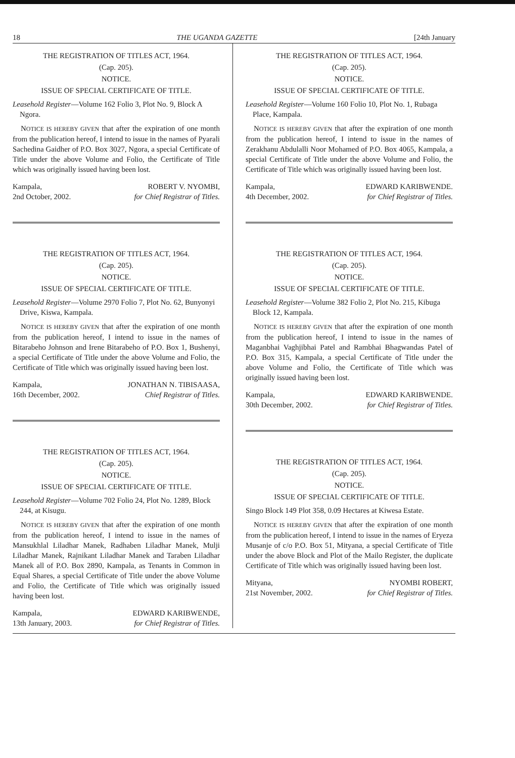18 THE UGANDA GAZETTE [24th January
THE REGISTRATION OF TITLES ACT, 1964.
(Cap. 205).
NOTICE.
ISSUE OF SPECIAL CERTIFICATE OF TITLE.
Leasehold Register—Volume 162 Folio 3, Plot No. 9, Block A Ngora.
NOTICE IS HEREBY GIVEN that after the expiration of one month from the publication hereof, I intend to issue in the names of Pyarali Sachedina Gaidher of P.O. Box 3027, Ngora, a special Certificate of Title under the above Volume and Folio, the Certificate of Title which was originally issued having been lost.
Kampala,
2nd October, 2002.
ROBERT V. NYOMBI,
for Chief Registrar of Titles.
THE REGISTRATION OF TITLES ACT, 1964.
(Cap. 205).
NOTICE.
ISSUE OF SPECIAL CERTIFICATE OF TITLE.
Leasehold Register—Volume 2970 Folio 7, Plot No. 62, Bunyonyi Drive, Kiswa, Kampala.
NOTICE IS HEREBY GIVEN that after the expiration of one month from the publication hereof, I intend to issue in the names of Bitarabeho Johnson and Irene Bitarabeho of P.O. Box 1, Bushenyi, a special Certificate of Title under the above Volume and Folio, the Certificate of Title which was originally issued having been lost.
Kampala,
16th December, 2002.
JONATHAN N. TIBISAASA,
Chief Registrar of Titles.
THE REGISTRATION OF TITLES ACT, 1964.
(Cap. 205).
NOTICE.
ISSUE OF SPECIAL CERTIFICATE OF TITLE.
Leasehold Register—Volume 702 Folio 24, Plot No. 1289, Block 244, at Kisugu.
NOTICE IS HEREBY GIVEN that after the expiration of one month from the publication hereof, I intend to issue in the names of Mansukhlal Liladhar Manek, Radhaben Liladhar Manek, Mulji Liladhar Manek, Rajnikant Liladhar Manek and Taraben Liladhar Manek all of P.O. Box 2890, Kampala, as Tenants in Common in Equal Shares, a special Certificate of Title under the above Volume and Folio, the Certificate of Title which was originally issued having been lost.
Kampala,
13th January, 2003.
EDWARD KARIBWENDE,
for Chief Registrar of Titles.
THE REGISTRATION OF TITLES ACT, 1964.
(Cap. 205).
NOTICE.
ISSUE OF SPECIAL CERTIFICATE OF TITLE.
Leasehold Register—Volume 160 Folio 10, Plot No. 1, Rubaga Place, Kampala.
NOTICE IS HEREBY GIVEN that after the expiration of one month from the publication hereof, I intend to issue in the names of Zerakhanu Abdulalli Noor Mohamed of P.O. Box 4065, Kampala, a special Certificate of Title under the above Volume and Folio, the Certificate of Title which was originally issued having been lost.
Kampala,
4th December, 2002.
EDWARD KARIBWENDE.
for Chief Registrar of Titles.
THE REGISTRATION OF TITLES ACT, 1964.
(Cap. 205).
NOTICE.
ISSUE OF SPECIAL CERTIFICATE OF TITLE.
Leasehold Register—Volume 382 Folio 2, Plot No. 215, Kibuga Block 12, Kampala.
NOTICE IS HEREBY GIVEN that after the expiration of one month from the publication hereof, I intend to issue in the names of Maganbhai Vaghjibhai Patel and Rambhai Bhagwandas Patel of P.O. Box 315, Kampala, a special Certificate of Title under the above Volume and Folio, the Certificate of Title which was originally issued having been lost.
Kampala,
30th December, 2002.
EDWARD KARIBWENDE.
for Chief Registrar of Titles.
THE REGISTRATION OF TITLES ACT, 1964.
(Cap. 205).
NOTICE.
ISSUE OF SPECIAL CERTIFICATE OF TITLE.
Singo Block 149 Plot 358, 0.09 Hectares at Kiwesa Estate.
NOTICE IS HEREBY GIVEN that after the expiration of one month from the publication hereof, I intend to issue in the names of Eryeza Musanje of c/o P.O. Box 51, Mityana, a special Certificate of Title under the above Block and Plot of the Mailo Register, the duplicate Certificate of Title which was originally issued having been lost.
Mityana,
21st November, 2002.
NYOMBI ROBERT,
for Chief Registrar of Titles.